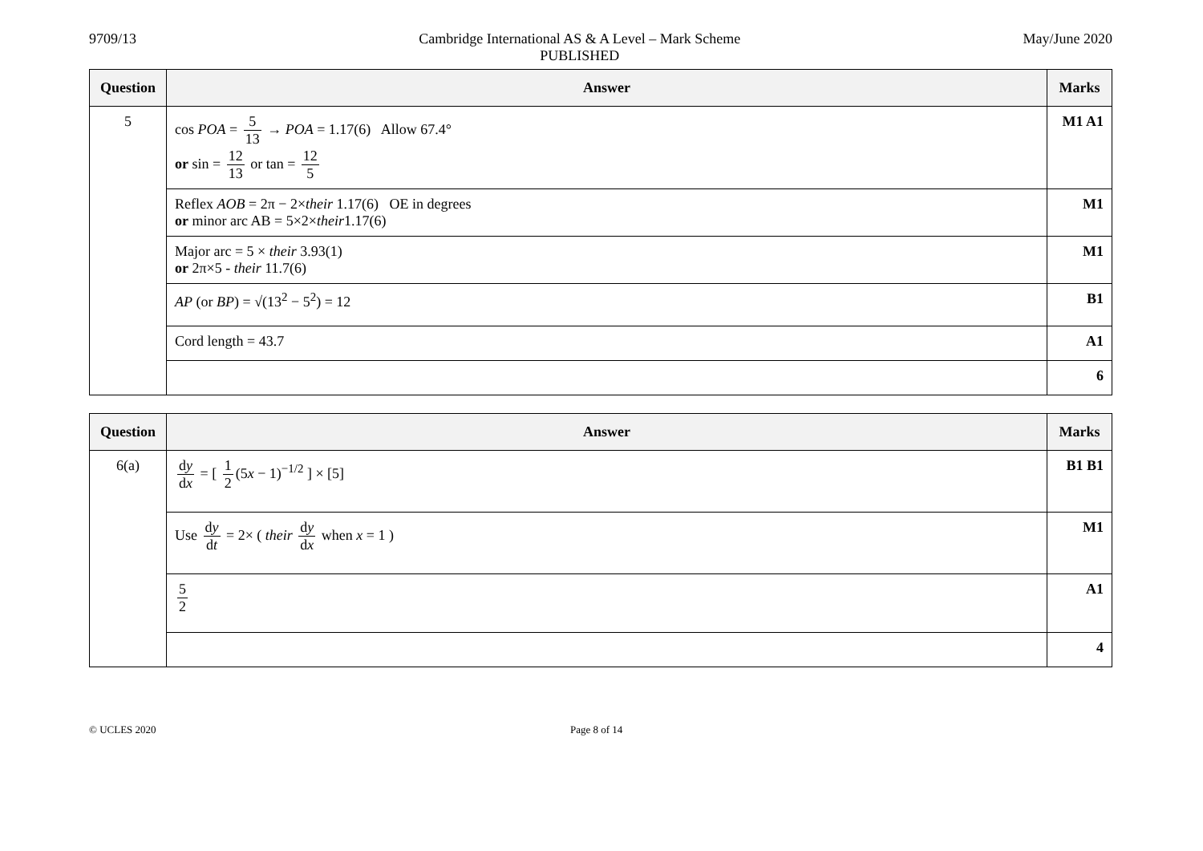9709/13 Cambridge International AS & A Level – Mark Scheme
PUBLISHED
May/June 2020
| Question | Answer | Marks |
| --- | --- | --- |
| 5 | cos POA = 5 13 → POA = 1.17(6) Allow 67.4° or sin = 12 13 or tan = 12 5 | M1 A1 |
| | Reflex AOB = 2π − 2× their 1.17(6) OE in degrees or minor arc AB = 5×2× their 1.17(6) | M1 |
| | Major arc = 5 × their 3.93(1) or 2π×5 - their 11.7(6) | M1 |
| | AP (or BP ) = √(13<sup>2</sup> − 5<sup>2</sup>) = 12 | B1 |
| | Cord length = 43.7 | A1 |
| | | 6 |
| Question | Answer | Marks |
| --- | --- | --- |
| 6(a) | d y d x = [ 1 2 (5 x − 1)<sup>−1/2</sup> ] × [5] | B1 B1 |
| | Use d y d t = 2× ( their d y d x when x = 1 ) | M1 |
| | 5 2 | A1 |
| | | 4 |
© UCLES 2020 Page 8 of 14